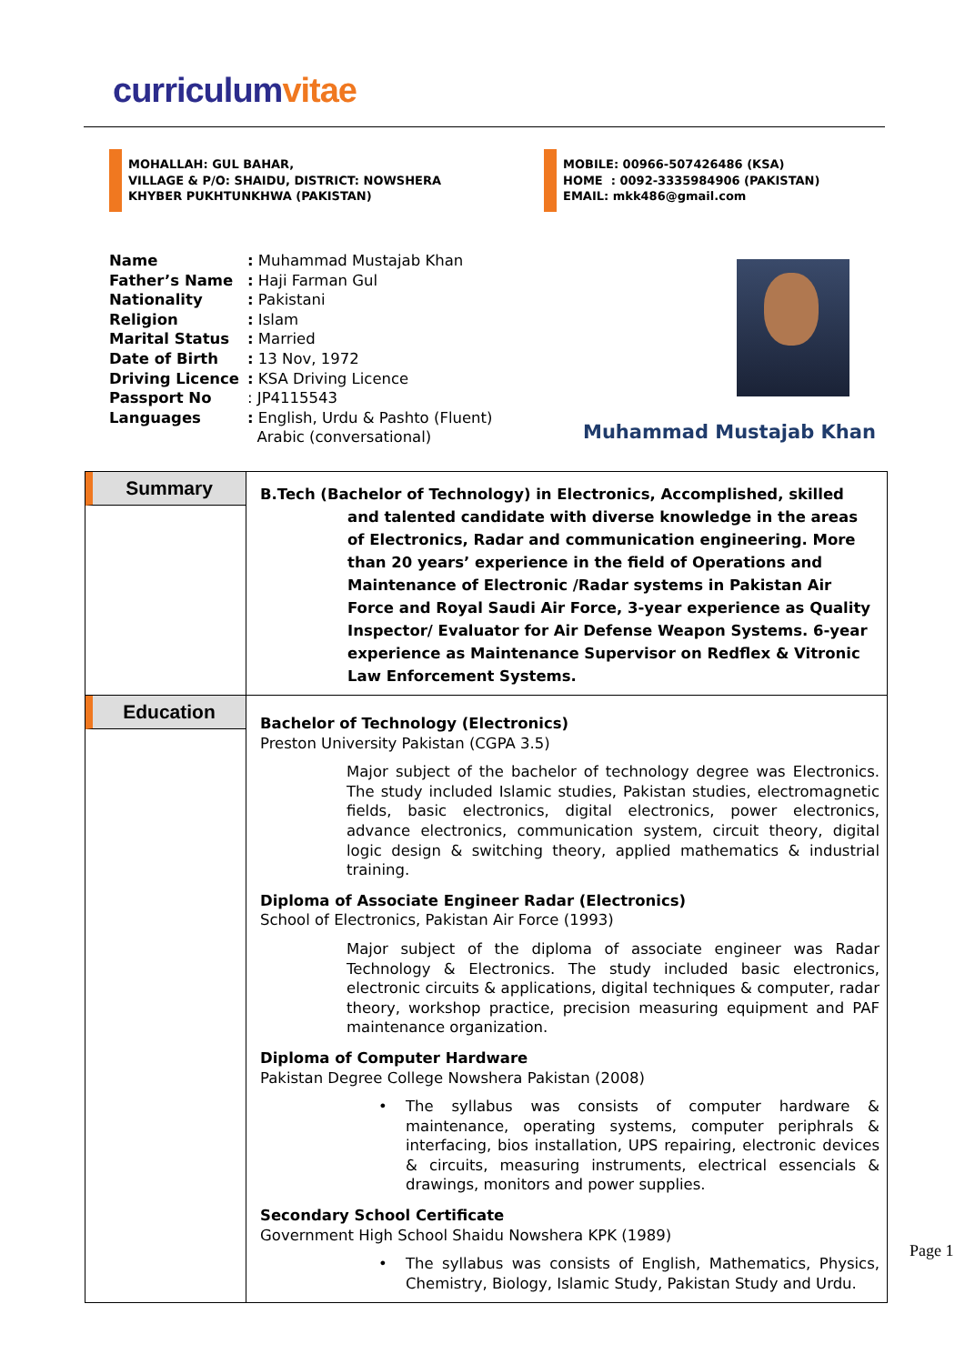curriculum vitae
MOHALLAH: GUL BAHAR,
VILLAGE & P/O: SHAIDU, DISTRICT: NOWSHERA
KHYBER PUKHTUNKHWA (PAKISTAN)
MOBILE: 00966-507426486 (KSA)
HOME : 0092-3335984906 (PAKISTAN)
EMAIL: mkk486@gmail.com
| Name | : Muhammad Mustajab Khan |
| Father’s Name | : Haji Farman Gul |
| Nationality | : Pakistani |
| Religion | : Islam |
| Marital Status | : Married |
| Date of Birth | : 13 Nov, 1972 |
| Driving Licence | : KSA Driving Licence |
| Passport No | : JP4115543 |
| Languages | : English, Urdu & Pashto (Fluent) Arabic (conversational) |
Muhammad Mustajab Khan
| Summary | B.Tech (Bachelor of Technology) in Electronics, Accomplished, skilled and talented candidate with diverse knowledge in the areas of Electronics, Radar and communication engineering. More than 20 years’ experience in the field of Operations and Maintenance of Electronic /Radar systems in Pakistan Air Force and Royal Saudi Air Force, 3-year experience as Quality Inspector/ Evaluator for Air Defense Weapon Systems. 6-year experience as Maintenance Supervisor on Redflex & Vitronic Law Enforcement Systems. |
| Education | Bachelor of Technology (Electronics) Preston University Pakistan (CGPA 3.5) Major subject of the bachelor of technology degree was Electronics. The study included Islamic studies, Pakistan studies, electromagnetic fields, basic electronics, digital electronics, power electronics, advance electronics, communication system, circuit theory, digital logic design & switching theory, applied mathematics & industrial training. Diploma of Associate Engineer Radar (Electronics) School of Electronics, Pakistan Air Force (1993) Major subject of the diploma of associate engineer was Radar Technology & Electronics. The study included basic electronics, electronic circuits & applications, digital techniques & computer, radar theory, workshop practice, precision measuring equipment and PAF maintenance organization. Diploma of Computer Hardware Pakistan Degree College Nowshera Pakistan (2008) • The syllabus was consists of computer hardware & maintenance, operating systems, computer periphrals & interfacing, bios installation, UPS repairing, electronic devices & circuits, measuring instruments, electrical essencials & drawings, monitors and power supplies. Secondary School Certificate Government High School Shaidu Nowshera KPK (1989) • The syllabus was consists of English, Mathematics, Physics, Chemistry, Biology, Islamic Study, Pakistan Study and Urdu. |
Page 1